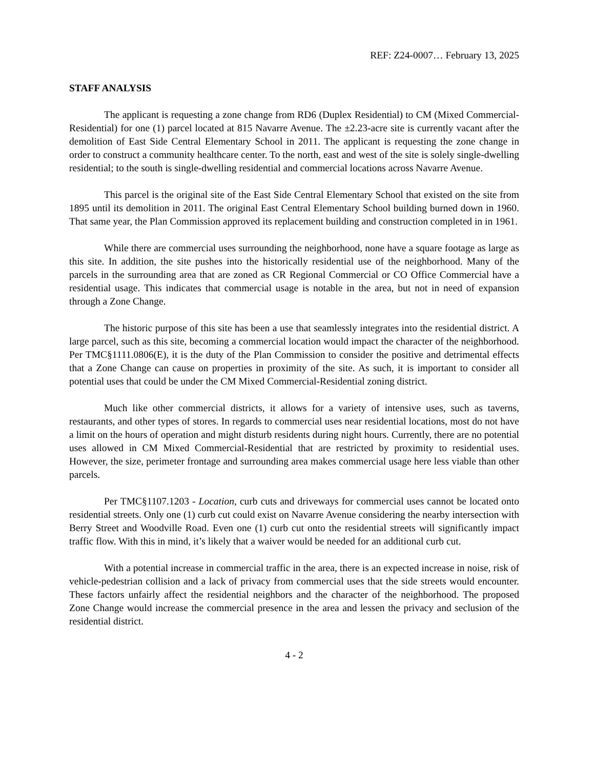REF: Z24-0007… February 13, 2025
STAFF ANALYSIS
The applicant is requesting a zone change from RD6 (Duplex Residential) to CM (Mixed Commercial-Residential) for one (1) parcel located at 815 Navarre Avenue. The ±2.23-acre site is currently vacant after the demolition of East Side Central Elementary School in 2011. The applicant is requesting the zone change in order to construct a community healthcare center. To the north, east and west of the site is solely single-dwelling residential; to the south is single-dwelling residential and commercial locations across Navarre Avenue.
This parcel is the original site of the East Side Central Elementary School that existed on the site from 1895 until its demolition in 2011. The original East Central Elementary School building burned down in 1960. That same year, the Plan Commission approved its replacement building and construction completed in in 1961.
While there are commercial uses surrounding the neighborhood, none have a square footage as large as this site. In addition, the site pushes into the historically residential use of the neighborhood. Many of the parcels in the surrounding area that are zoned as CR Regional Commercial or CO Office Commercial have a residential usage. This indicates that commercial usage is notable in the area, but not in need of expansion through a Zone Change.
The historic purpose of this site has been a use that seamlessly integrates into the residential district. A large parcel, such as this site, becoming a commercial location would impact the character of the neighborhood. Per TMC§1111.0806(E), it is the duty of the Plan Commission to consider the positive and detrimental effects that a Zone Change can cause on properties in proximity of the site. As such, it is important to consider all potential uses that could be under the CM Mixed Commercial-Residential zoning district.
Much like other commercial districts, it allows for a variety of intensive uses, such as taverns, restaurants, and other types of stores. In regards to commercial uses near residential locations, most do not have a limit on the hours of operation and might disturb residents during night hours. Currently, there are no potential uses allowed in CM Mixed Commercial-Residential that are restricted by proximity to residential uses. However, the size, perimeter frontage and surrounding area makes commercial usage here less viable than other parcels.
Per TMC§1107.1203 - Location, curb cuts and driveways for commercial uses cannot be located onto residential streets. Only one (1) curb cut could exist on Navarre Avenue considering the nearby intersection with Berry Street and Woodville Road. Even one (1) curb cut onto the residential streets will significantly impact traffic flow. With this in mind, it’s likely that a waiver would be needed for an additional curb cut.
With a potential increase in commercial traffic in the area, there is an expected increase in noise, risk of vehicle-pedestrian collision and a lack of privacy from commercial uses that the side streets would encounter. These factors unfairly affect the residential neighbors and the character of the neighborhood. The proposed Zone Change would increase the commercial presence in the area and lessen the privacy and seclusion of the residential district.
4 - 2